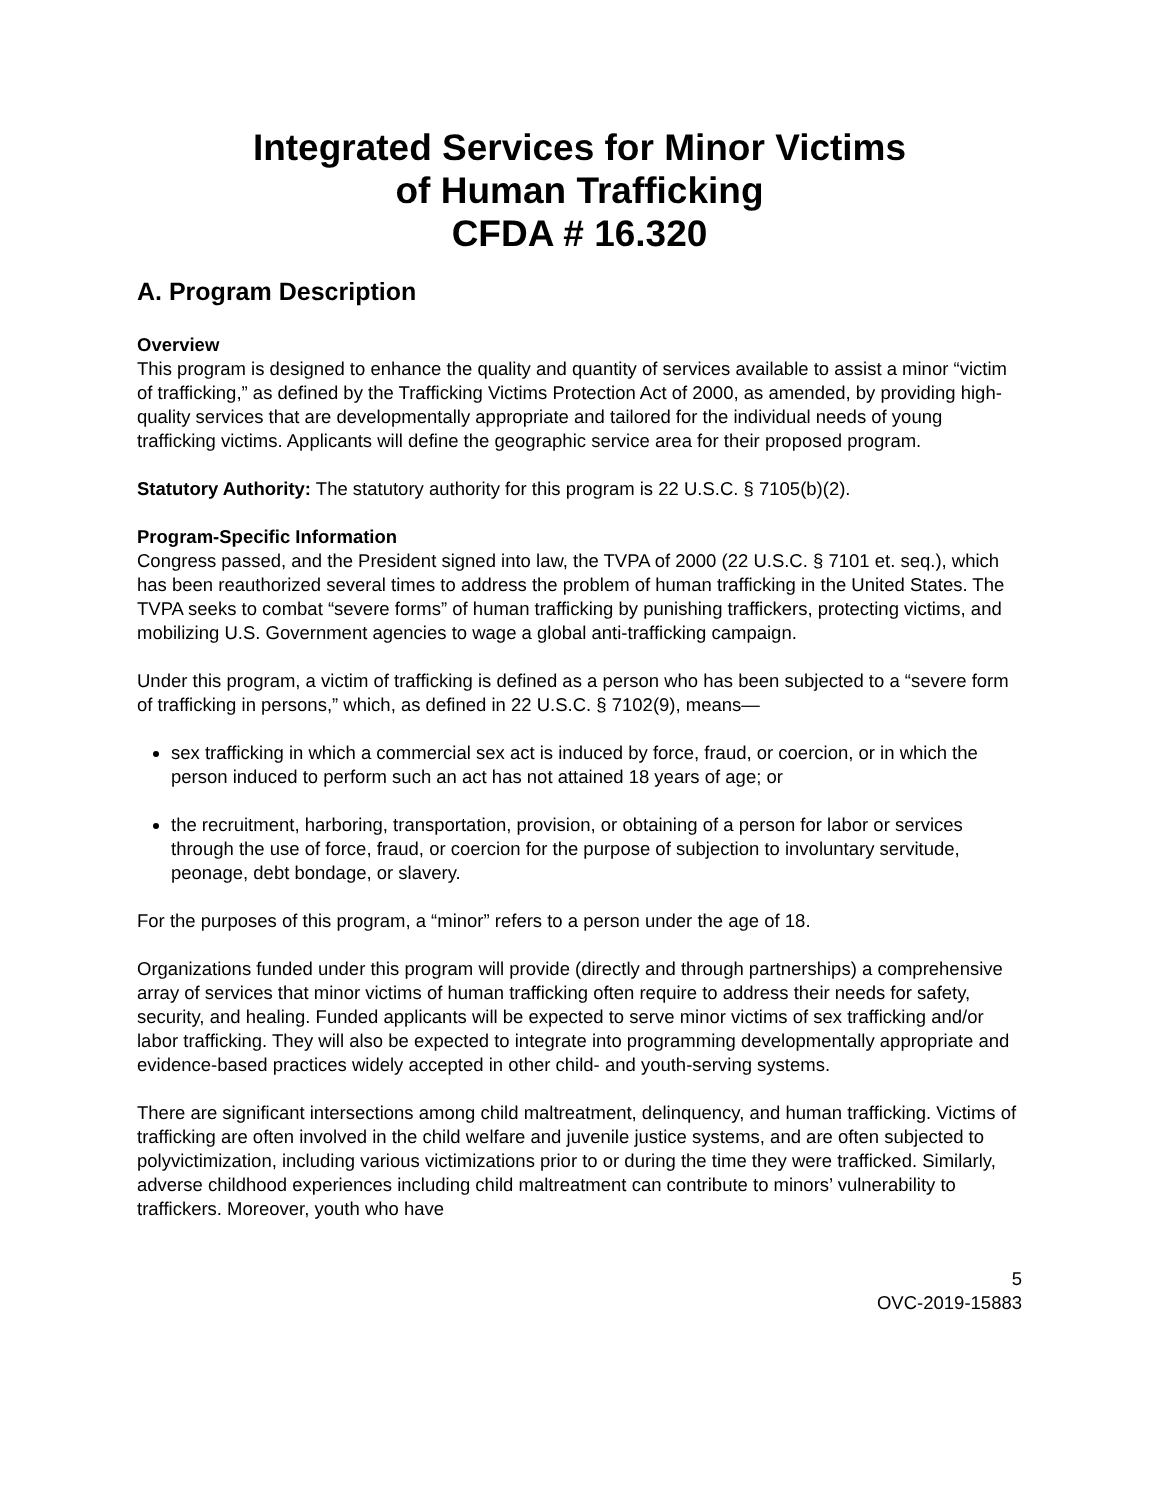Integrated Services for Minor Victims
of Human Trafficking
CFDA # 16.320
A. Program Description
Overview
This program is designed to enhance the quality and quantity of services available to assist a minor “victim of trafficking,” as defined by the Trafficking Victims Protection Act of 2000, as amended, by providing high-quality services that are developmentally appropriate and tailored for the individual needs of young trafficking victims. Applicants will define the geographic service area for their proposed program.
Statutory Authority: The statutory authority for this program is 22 U.S.C. § 7105(b)(2).
Program-Specific Information
Congress passed, and the President signed into law, the TVPA of 2000 (22 U.S.C. § 7101 et. seq.), which has been reauthorized several times to address the problem of human trafficking in the United States. The TVPA seeks to combat “severe forms” of human trafficking by punishing traffickers, protecting victims, and mobilizing U.S. Government agencies to wage a global anti-trafficking campaign.
Under this program, a victim of trafficking is defined as a person who has been subjected to a “severe form of trafficking in persons,” which, as defined in 22 U.S.C. § 7102(9), means—
sex trafficking in which a commercial sex act is induced by force, fraud, or coercion, or in which the person induced to perform such an act has not attained 18 years of age; or
the recruitment, harboring, transportation, provision, or obtaining of a person for labor or services through the use of force, fraud, or coercion for the purpose of subjection to involuntary servitude, peonage, debt bondage, or slavery.
For the purposes of this program, a “minor” refers to a person under the age of 18.
Organizations funded under this program will provide (directly and through partnerships) a comprehensive array of services that minor victims of human trafficking often require to address their needs for safety, security, and healing. Funded applicants will be expected to serve minor victims of sex trafficking and/or labor trafficking. They will also be expected to integrate into programming developmentally appropriate and evidence-based practices widely accepted in other child- and youth-serving systems.
There are significant intersections among child maltreatment, delinquency, and human trafficking. Victims of trafficking are often involved in the child welfare and juvenile justice systems, and are often subjected to polyvictimization, including various victimizations prior to or during the time they were trafficked. Similarly, adverse childhood experiences including child maltreatment can contribute to minors’ vulnerability to traffickers. Moreover, youth who have
5
OVC-2019-15883